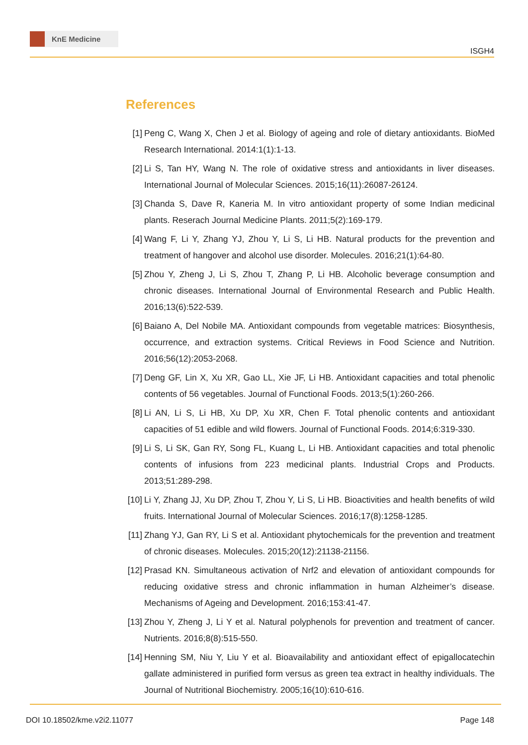KnE Medicine
ISGH4
References
[1] Peng C, Wang X, Chen J et al. Biology of ageing and role of dietary antioxidants. BioMed Research International. 2014:1(1):1-13.
[2] Li S, Tan HY, Wang N. The role of oxidative stress and antioxidants in liver diseases. International Journal of Molecular Sciences. 2015;16(11):26087-26124.
[3] Chanda S, Dave R, Kaneria M. In vitro antioxidant property of some Indian medicinal plants. Reserach Journal Medicine Plants. 2011;5(2):169-179.
[4] Wang F, Li Y, Zhang YJ, Zhou Y, Li S, Li HB. Natural products for the prevention and treatment of hangover and alcohol use disorder. Molecules. 2016;21(1):64-80.
[5] Zhou Y, Zheng J, Li S, Zhou T, Zhang P, Li HB. Alcoholic beverage consumption and chronic diseases. International Journal of Environmental Research and Public Health. 2016;13(6):522-539.
[6] Baiano A, Del Nobile MA. Antioxidant compounds from vegetable matrices: Biosynthesis, occurrence, and extraction systems. Critical Reviews in Food Science and Nutrition. 2016;56(12):2053-2068.
[7] Deng GF, Lin X, Xu XR, Gao LL, Xie JF, Li HB. Antioxidant capacities and total phenolic contents of 56 vegetables. Journal of Functional Foods. 2013;5(1):260-266.
[8] Li AN, Li S, Li HB, Xu DP, Xu XR, Chen F. Total phenolic contents and antioxidant capacities of 51 edible and wild flowers. Journal of Functional Foods. 2014;6:319-330.
[9] Li S, Li SK, Gan RY, Song FL, Kuang L, Li HB. Antioxidant capacities and total phenolic contents of infusions from 223 medicinal plants. Industrial Crops and Products. 2013;51:289-298.
[10] Li Y, Zhang JJ, Xu DP, Zhou T, Zhou Y, Li S, Li HB. Bioactivities and health benefits of wild fruits. International Journal of Molecular Sciences. 2016;17(8):1258-1285.
[11] Zhang YJ, Gan RY, Li S et al. Antioxidant phytochemicals for the prevention and treatment of chronic diseases. Molecules. 2015;20(12):21138-21156.
[12] Prasad KN. Simultaneous activation of Nrf2 and elevation of antioxidant compounds for reducing oxidative stress and chronic inflammation in human Alzheimer’s disease. Mechanisms of Ageing and Development. 2016;153:41-47.
[13] Zhou Y, Zheng J, Li Y et al. Natural polyphenols for prevention and treatment of cancer. Nutrients. 2016;8(8):515-550.
[14] Henning SM, Niu Y, Liu Y et al. Bioavailability and antioxidant effect of epigallocatechin gallate administered in purified form versus as green tea extract in healthy individuals. The Journal of Nutritional Biochemistry. 2005;16(10):610-616.
DOI 10.18502/kme.v2i2.11077 Page 148